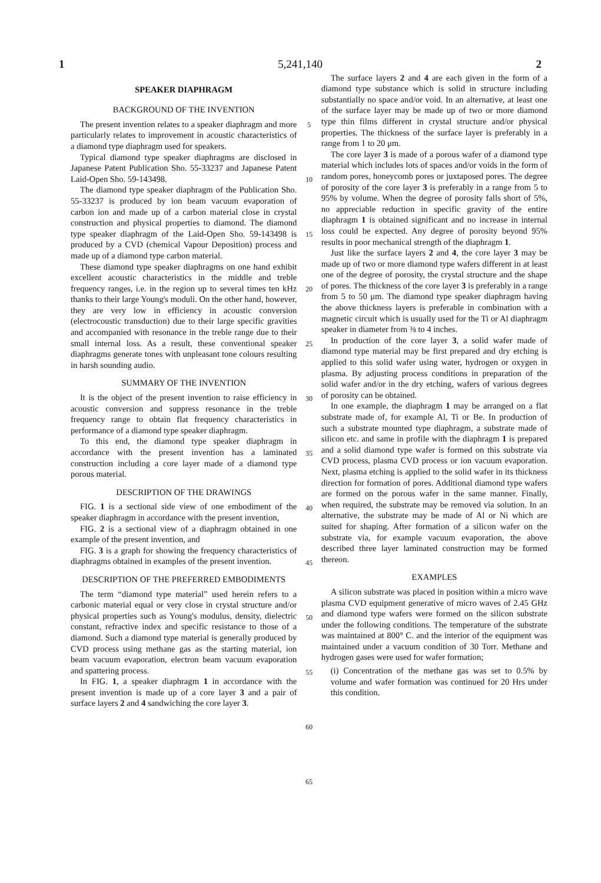1 5,241,140 2
SPEAKER DIAPHRAGM
BACKGROUND OF THE INVENTION
The present invention relates to a speaker diaphragm and more particularly relates to improvement in acoustic characteristics of a diamond type diaphragm used for speakers.
Typical diamond type speaker diaphragms are disclosed in Japanese Patent Publication Sho. 55-33237 and Japanese Patent Laid-Open Sho. 59-143498.
The diamond type speaker diaphragm of the Publication Sho. 55-33237 is produced by ion beam vacuum evaporation of carbon ion and made up of a carbon material close in crystal construction and physical properties to diamond. The diamond type speaker diaphragm of the Laid-Open Sho. 59-143498 is produced by a CVD (chemical Vapour Deposition) process and made up of a diamond type carbon material.
These diamond type speaker diaphragms on one hand exhibit excellent acoustic characteristics in the middle and treble frequency ranges, i.e. in the region up to several times ten kHz thanks to their large Young's moduli. On the other hand, however, they are very low in efficiency in acoustic conversion (electrocoustic transduction) due to their large specific gravities and accompanied with resonance in the treble range due to their small internal loss. As a result, these conventional speaker diaphragms generate tones with unpleasant tone colours resulting in harsh sounding audio.
SUMMARY OF THE INVENTION
It is the object of the present invention to raise efficiency in acoustic conversion and suppress resonance in the treble frequency range to obtain flat frequency characteristics in performance of a diamond type speaker diaphragm.
To this end, the diamond type speaker diaphragm in accordance with the present invention has a laminated construction including a core layer made of a diamond type porous material.
DESCRIPTION OF THE DRAWINGS
FIG. 1 is a sectional side view of one embodiment of the speaker diaphragm in accordance with the present invention,
FIG. 2 is a sectional view of a diaphragm obtained in one example of the present invention, and
FIG. 3 is a graph for showing the frequency characteristics of diaphragms obtained in examples of the present invention.
DESCRIPTION OF THE PREFERRED EMBODIMENTS
The term “diamond type material” used herein refers to a carbonic material equal or very close in crystal structure and/or physical properties such as Young's modulus, density, dielectric constant, refractive index and specific resistance to those of a diamond. Such a diamond type material is generally produced by CVD process using methane gas as the starting material, ion beam vacuum evaporation, electron beam vacuum evaporation and spattering process.
In FIG. 1, a speaker diaphragm 1 in accordance with the present invention is made up of a core layer 3 and a pair of surface layers 2 and 4 sandwiching the core layer 3.
5
10
15
20
25
30
35
40
45
50
55
60
65
The surface layers 2 and 4 are each given in the form of a diamond type substance which is solid in structure including substantially no space and/or void. In an alternative, at least one of the surface layer may be made up of two or more diamond type thin films different in crystal structure and/or physical properties. The thickness of the surface layer is preferably in a range from 1 to 20 μm.
The core layer 3 is made of a porous wafer of a diamond type material which includes lots of spaces and/or voids in the form of random pores, honeycomb pores or juxtaposed pores. The degree of porosity of the core layer 3 is preferably in a range from 5 to 95% by volume. When the degree of porosity falls short of 5%, no appreciable reduction in specific gravity of the entire diaphragm 1 is obtained significant and no increase in internal loss could be expected. Any degree of porosity beyond 95% results in poor mechanical strength of the diaphragm 1.
Just like the surface layers 2 and 4, the core layer 3 may be made up of two or more diamond type wafers different in at least one of the degree of porosity, the crystal structure and the shape of pores. The thickness of the core layer 3 is preferably in a range from 5 to 50 μm. The diamond type speaker diaphragm having the above thickness layers is preferable in combination with a magnetic circuit which is usually used for the Ti or Al diaphragm speaker in diameter from ⅜ to 4 inches.
In production of the core layer 3, a solid wafer made of diamond type material may be first prepared and dry etching is applied to this solid wafer using water, hydrogen or oxygen in plasma. By adjusting process conditions in preparation of the solid wafer and/or in the dry etching, wafers of various degrees of porosity can be obtained.
In one example, the diaphragm 1 may be arranged on a flat substrate made of, for example Al, Ti or Be. In production of such a substrate mounted type diaphragm, a substrate made of silicon etc. and same in profile with the diaphragm 1 is prepared and a solid diamond type wafer is formed on this substrate via CVD process, plasma CVD process or ion vacuum evaporation. Next, plasma etching is applied to the solid wafer in its thickness direction for formation of pores. Additional diamond type wafers are formed on the porous wafer in the same manner. Finally, when required, the substrate may be removed via solution. In an alternative, the substrate may be made of Al or Ni which are suited for shaping. After formation of a silicon wafer on the substrate via, for example vacuum evaporation, the above described three layer laminated construction may be formed thereon.
EXAMPLES
A silicon substrate was placed in position within a micro wave plasma CVD equipment generative of micro waves of 2.45 GHz and diamond type wafers were formed on the silicon substrate under the following conditions. The temperature of the substrate was maintained at 800° C. and the interior of the equipment was maintained under a vacuum condition of 30 Torr. Methane and hydrogen gases were used for wafer formation;
(i) Concentration of the methane gas was set to 0.5% by volume and wafer formation was continued for 20 Hrs under this condition.